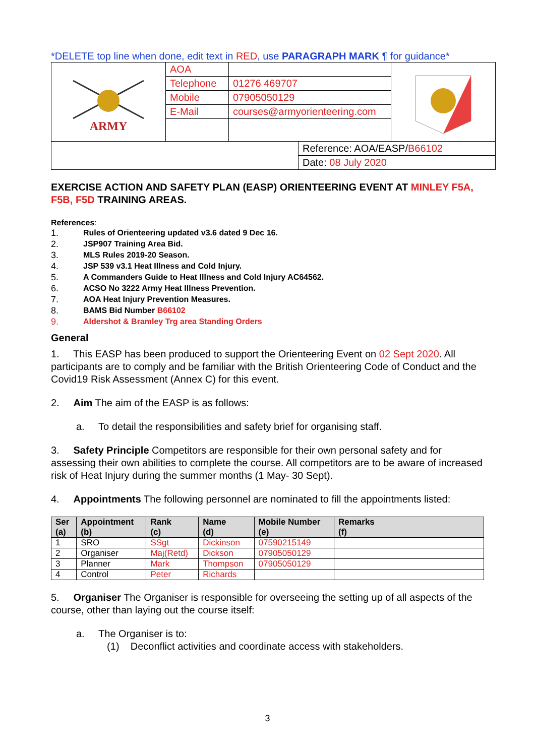*DELETE top line when done, edit text in RED, use PARAGRAPH MARK ¶ for guidance*
| ARMY | AOA | | |
| | Telephone | 01276 469707 | |
| | Mobile | 07905050129 | |
| | E-Mail | courses@armyorienteering.com | |
| | Reference: AOA/EASP/ B66102 |
| | Date: 08 July 2020 |
EXERCISE ACTION AND SAFETY PLAN (EASP) ORIENTEERING EVENT AT MINLEY F5A, F5B, F5D TRAINING AREAS.
References:
1. Rules of Orienteering updated v3.6 dated 9 Dec 16.
2. JSP907 Training Area Bid.
3. MLS Rules 2019-20 Season.
4. JSP 539 v3.1 Heat Illness and Cold Injury.
5. A Commanders Guide to Heat Illness and Cold Injury AC64562.
6. ACSO No 3222 Army Heat Illness Prevention.
7. AOA Heat Injury Prevention Measures.
8. BAMS Bid Number B66102
9. Aldershot & Bramley Trg area Standing Orders
General
1. This EASP has been produced to support the Orienteering Event on 02 Sept 2020. All participants are to comply and be familiar with the British Orienteering Code of Conduct and the Covid19 Risk Assessment (Annex C) for this event.
2. Aim The aim of the EASP is as follows:
a. To detail the responsibilities and safety brief for organising staff.
3. Safety Principle Competitors are responsible for their own personal safety and for assessing their own abilities to complete the course. All competitors are to be aware of increased risk of Heat Injury during the summer months (1 May- 30 Sept).
4. Appointments The following personnel are nominated to fill the appointments listed:
| Ser (a) | Appointment (b) | Rank (c) | Name (d) | Mobile Number (e) | Remarks (f) |
| --- | --- | --- | --- | --- | --- |
| 1 | SRO | SSgt | Dickinson | 07590215149 | |
| 2 | Organiser | Maj(Retd) | Dickson | 07905050129 | |
| 3 | Planner | Mark | Thompson | 07905050129 | |
| 4 | Control | Peter | Richards | | |
5. Organiser The Organiser is responsible for overseeing the setting up of all aspects of the course, other than laying out the course itself:
a. The Organiser is to:
(1) Deconflict activities and coordinate access with stakeholders.
3